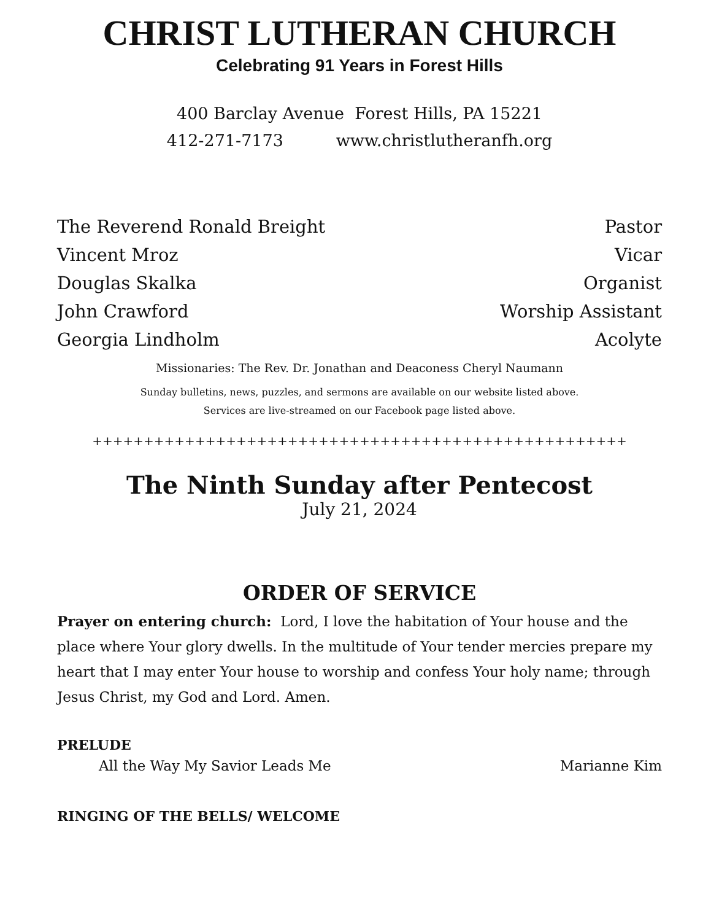CHRIST LUTHERAN CHURCH
Celebrating 91 Years in Forest Hills
400 Barclay Avenue Forest Hills, PA 15221
412-271-7173 www.christlutheranfh.org
The Reverend Ronald Breight Pastor
Vincent Mroz Vicar
Douglas Skalka Organist
John Crawford Worship Assistant
Georgia Lindholm Acolyte
Missionaries: The Rev. Dr. Jonathan and Deaconess Cheryl Naumann
Sunday bulletins, news, puzzles, and sermons are available on our website listed above.
Services are live-streamed on our Facebook page listed above.
++++++++++++++++++++++++++++++++++++++++++++++++++++
The Ninth Sunday after Pentecost
July 21, 2024
ORDER OF SERVICE
Prayer on entering church: Lord, I love the habitation of Your house and the place where Your glory dwells. In the multitude of Your tender mercies prepare my heart that I may enter Your house to worship and confess Your holy name; through Jesus Christ, my God and Lord. Amen.
PRELUDE
All the Way My Savior Leads Me Marianne Kim
RINGING OF THE BELLS/ WELCOME